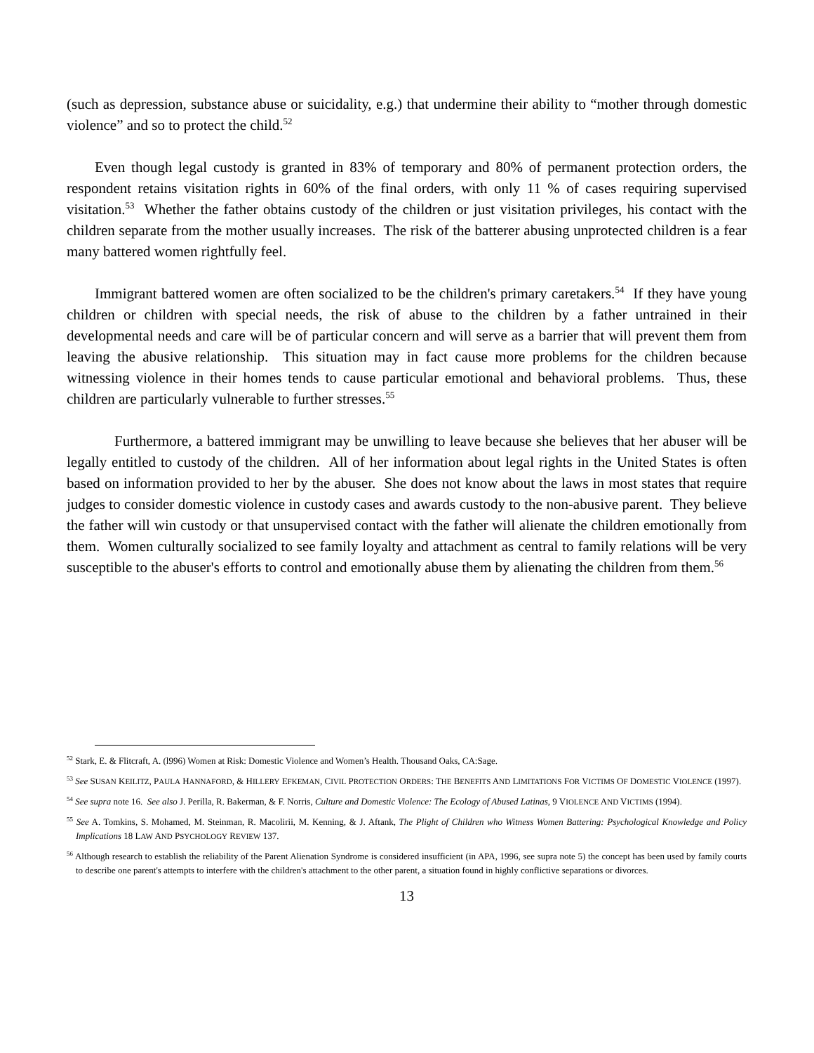(such as depression, substance abuse or suicidality, e.g.) that undermine their ability to “mother through domestic violence” and so to protect the child.<sup>52</sup>
Even though legal custody is granted in 83% of temporary and 80% of permanent protection orders, the respondent retains visitation rights in 60% of the final orders, with only 11 % of cases requiring supervised visitation.<sup>53</sup> Whether the father obtains custody of the children or just visitation privileges, his contact with the children separate from the mother usually increases. The risk of the batterer abusing unprotected children is a fear many battered women rightfully feel.
Immigrant battered women are often socialized to be the children's primary caretakers.<sup>54</sup> If they have young children or children with special needs, the risk of abuse to the children by a father untrained in their developmental needs and care will be of particular concern and will serve as a barrier that will prevent them from leaving the abusive relationship. This situation may in fact cause more problems for the children because witnessing violence in their homes tends to cause particular emotional and behavioral problems. Thus, these children are particularly vulnerable to further stresses.<sup>55</sup>
Furthermore, a battered immigrant may be unwilling to leave because she believes that her abuser will be legally entitled to custody of the children. All of her information about legal rights in the United States is often based on information provided to her by the abuser. She does not know about the laws in most states that require judges to consider domestic violence in custody cases and awards custody to the non-abusive parent. They believe the father will win custody or that unsupervised contact with the father will alienate the children emotionally from them. Women culturally socialized to see family loyalty and attachment as central to family relations will be very susceptible to the abuser's efforts to control and emotionally abuse them by alienating the children from them.<sup>56</sup>
<sup>52</sup> Stark, E. & Flitcraft, A. (l996) Women at Risk: Domestic Violence and Women’s Health. Thousand Oaks, CA:Sage.
<sup>53</sup> See SUSAN KEILITZ, PAULA HANNAFORD, & HILLERY EFKEMAN, CIVIL PROTECTION ORDERS: THE BENEFITS AND LIMITATIONS FOR VICTIMS OF DOMESTIC VIOLENCE (1997).
<sup>54</sup> See supra note 16. See also J. Perilla, R. Bakerman, & F. Norris, Culture and Domestic Violence: The Ecology of Abused Latinas, 9 VIOLENCE AND VICTIMS (1994).
<sup>55</sup> See A. Tomkins, S. Mohamed, M. Steinman, R. Macolirii, M. Kenning, & J. Aftank, The Plight of Children who Witness Women Battering: Psychological Knowledge and Policy Implications 18 LAW AND PSYCHOLOGY REVIEW 137.
<sup>56</sup> Although research to establish the reliability of the Parent Alienation Syndrome is considered insufficient (in APA, 1996, see supra note 5) the concept has been used by family courts to describe one parent's attempts to interfere with the children's attachment to the other parent, a situation found in highly conflictive separations or divorces.
13